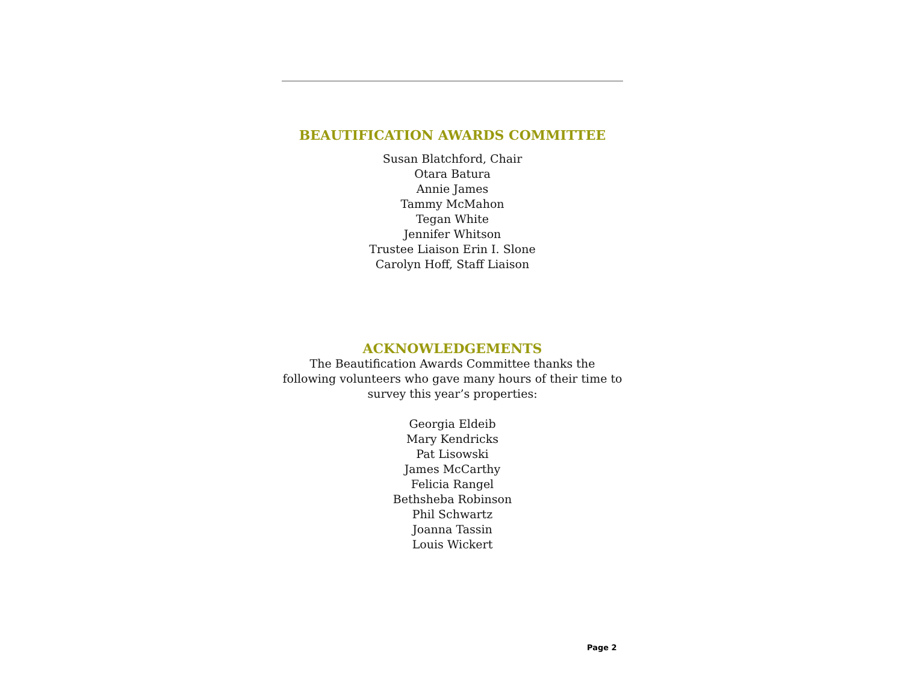BEAUTIFICATION AWARDS COMMITTEE
Susan Blatchford, Chair
Otara Batura
Annie James
Tammy McMahon
Tegan White
Jennifer Whitson
Trustee Liaison Erin I. Slone
Carolyn Hoff, Staff Liaison
ACKNOWLEDGEMENTS
The Beautification Awards Committee thanks the following volunteers who gave many hours of their time to survey this year’s properties:
Georgia Eldeib
Mary Kendricks
Pat Lisowski
James McCarthy
Felicia Rangel
Bethsheba Robinson
Phil Schwartz
Joanna Tassin
Louis Wickert
Page 2